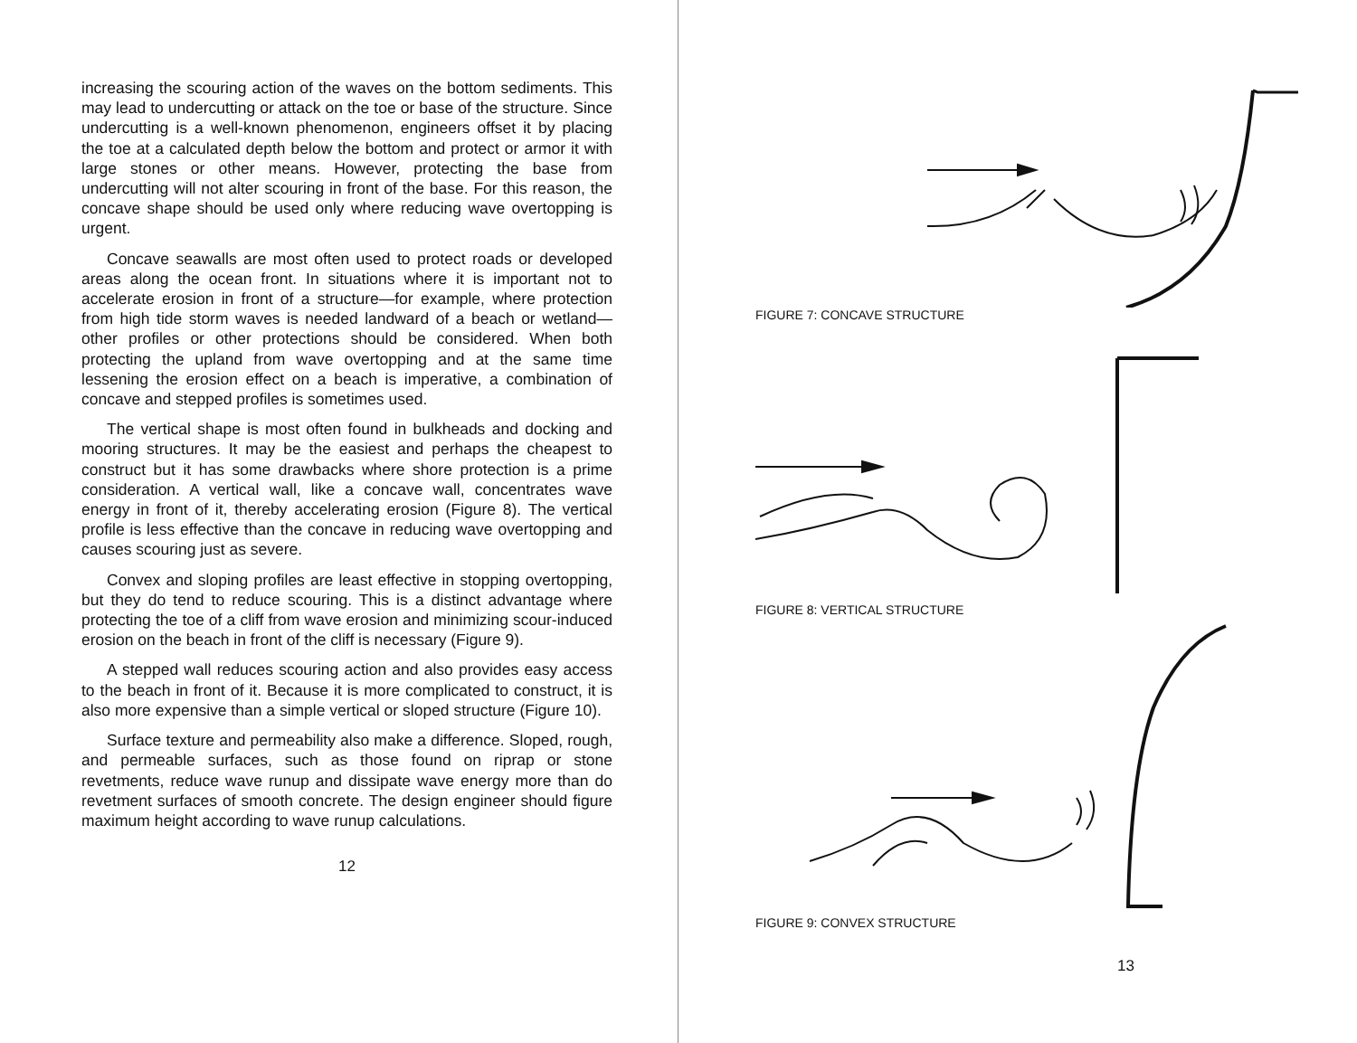increasing the scouring action of the waves on the bottom sediments. This may lead to undercutting or attack on the toe or base of the structure. Since undercutting is a well-known phenomenon, engineers offset it by placing the toe at a calculated depth below the bottom and protect or armor it with large stones or other means. However, protecting the base from undercutting will not alter scouring in front of the base. For this reason, the concave shape should be used only where reducing wave overtopping is urgent.
Concave seawalls are most often used to protect roads or developed areas along the ocean front. In situations where it is important not to accelerate erosion in front of a structure—for example, where protection from high tide storm waves is needed landward of a beach or wetland—other profiles or other protections should be considered. When both protecting the upland from wave overtopping and at the same time lessening the erosion effect on a beach is imperative, a combination of concave and stepped profiles is sometimes used.
The vertical shape is most often found in bulkheads and docking and mooring structures. It may be the easiest and perhaps the cheapest to construct but it has some drawbacks where shore protection is a prime consideration. A vertical wall, like a concave wall, concentrates wave energy in front of it, thereby accelerating erosion (Figure 8). The vertical profile is less effective than the concave in reducing wave overtopping and causes scouring just as severe.
Convex and sloping profiles are least effective in stopping overtopping, but they do tend to reduce scouring. This is a distinct advantage where protecting the toe of a cliff from wave erosion and minimizing scour-induced erosion on the beach in front of the cliff is necessary (Figure 9).
A stepped wall reduces scouring action and also provides easy access to the beach in front of it. Because it is more complicated to construct, it is also more expensive than a simple vertical or sloped structure (Figure 10).
Surface texture and permeability also make a difference. Sloped, rough, and permeable surfaces, such as those found on riprap or stone revetments, reduce wave runup and dissipate wave energy more than do revetment surfaces of smooth concrete. The design engineer should figure maximum height according to wave runup calculations.
12
FIGURE 7: CONCAVE STRUCTURE
FIGURE 8: VERTICAL STRUCTURE
FIGURE 9: CONVEX STRUCTURE
13